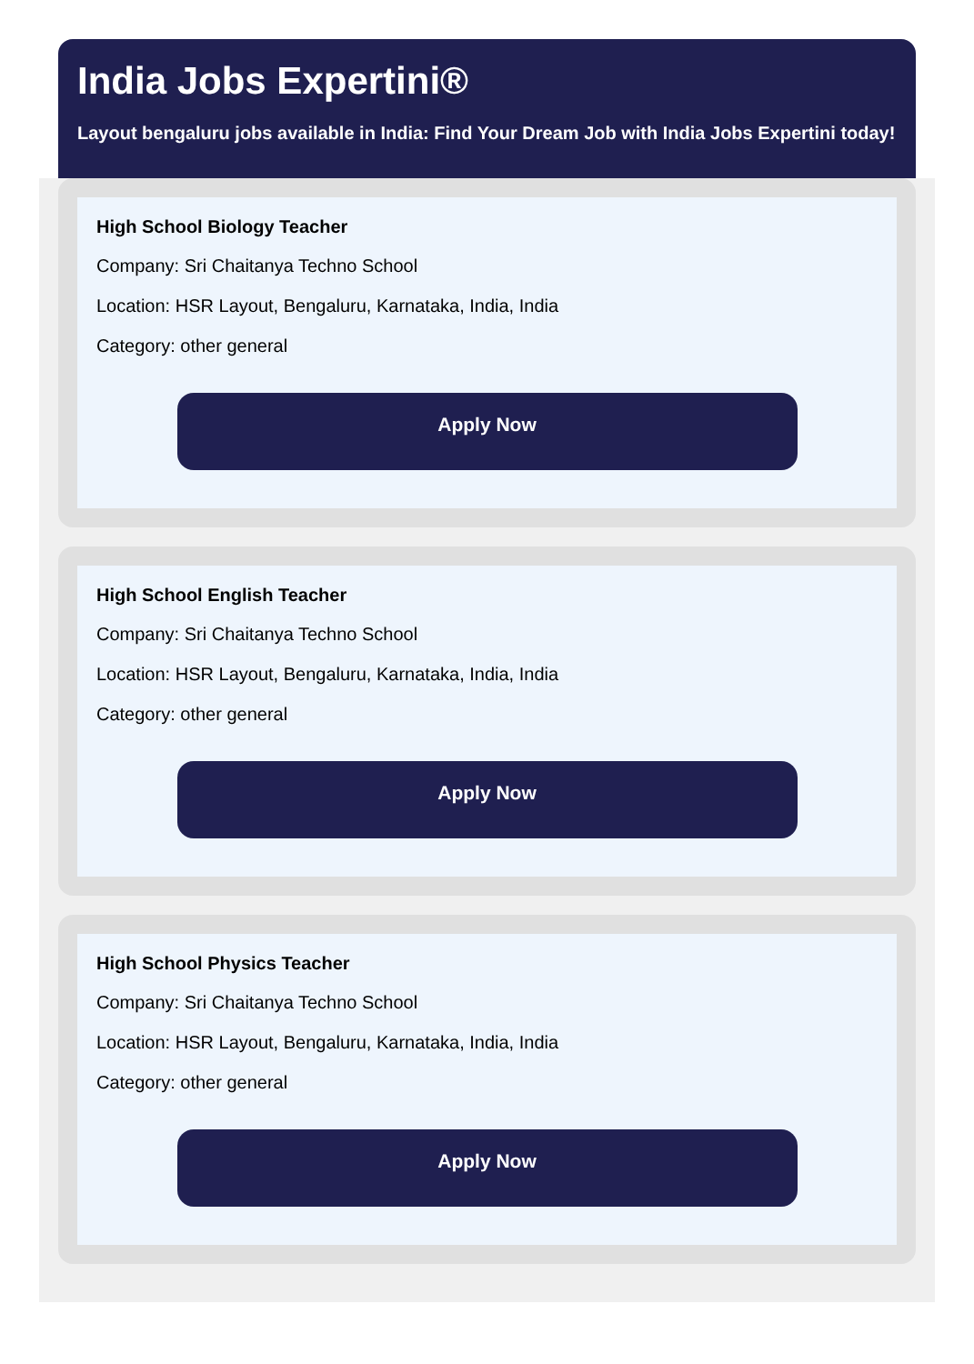India Jobs Expertini®
Layout bengaluru jobs available in India: Find Your Dream Job with India Jobs Expertini today!
High School Biology Teacher
Company: Sri Chaitanya Techno School
Location: HSR Layout, Bengaluru, Karnataka, India, India
Category: other general
Apply Now
High School English Teacher
Company: Sri Chaitanya Techno School
Location: HSR Layout, Bengaluru, Karnataka, India, India
Category: other general
Apply Now
High School Physics Teacher
Company: Sri Chaitanya Techno School
Location: HSR Layout, Bengaluru, Karnataka, India, India
Category: other general
Apply Now